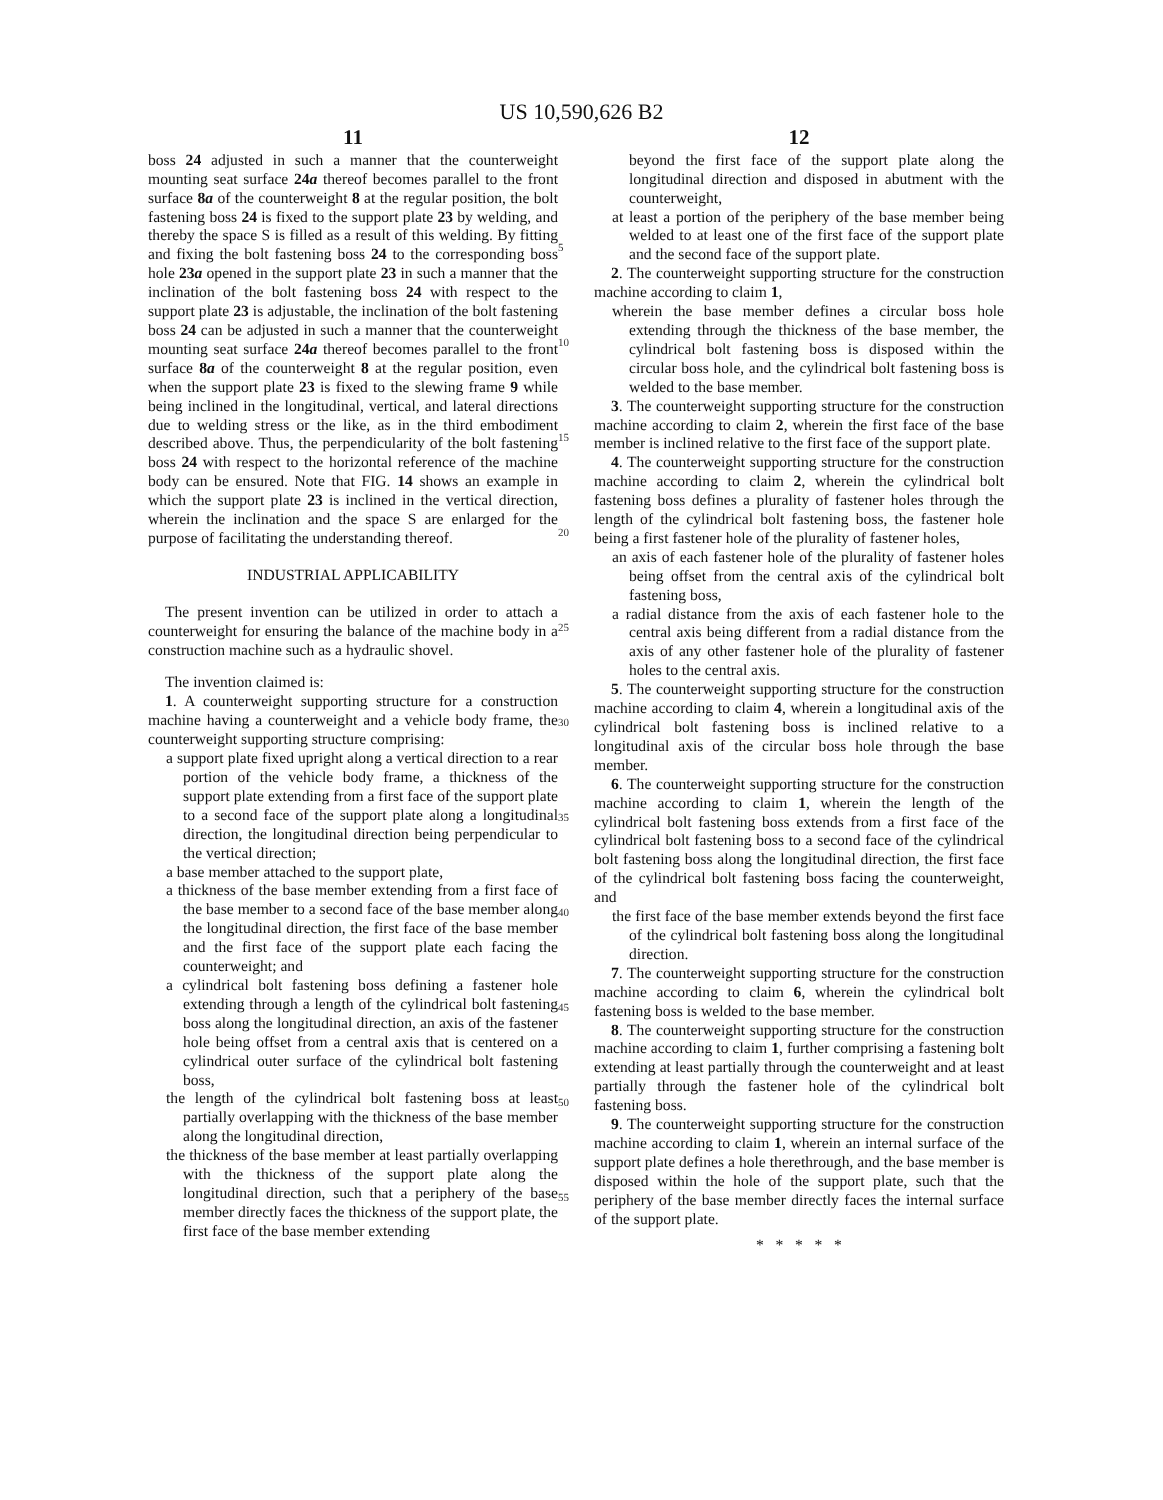US 10,590,626 B2
11
boss 24 adjusted in such a manner that the counterweight mounting seat surface 24a thereof becomes parallel to the front surface 8a of the counterweight 8 at the regular position, the bolt fastening boss 24 is fixed to the support plate 23 by welding, and thereby the space S is filled as a result of this welding. By fitting and fixing the bolt fastening boss 24 to the corresponding boss hole 23a opened in the support plate 23 in such a manner that the inclination of the bolt fastening boss 24 with respect to the support plate 23 is adjustable, the inclination of the bolt fastening boss 24 can be adjusted in such a manner that the counterweight mounting seat surface 24a thereof becomes parallel to the front surface 8a of the counterweight 8 at the regular position, even when the support plate 23 is fixed to the slewing frame 9 while being inclined in the longitudinal, vertical, and lateral directions due to welding stress or the like, as in the third embodiment described above. Thus, the perpendicularity of the bolt fastening boss 24 with respect to the horizontal reference of the machine body can be ensured. Note that FIG. 14 shows an example in which the support plate 23 is inclined in the vertical direction, wherein the inclination and the space S are enlarged for the purpose of facilitating the understanding thereof.
INDUSTRIAL APPLICABILITY
The present invention can be utilized in order to attach a counterweight for ensuring the balance of the machine body in a construction machine such as a hydraulic shovel.
The invention claimed is:
1. A counterweight supporting structure for a construction machine having a counterweight and a vehicle body frame, the counterweight supporting structure comprising:
a support plate fixed upright along a vertical direction to a rear portion of the vehicle body frame, a thickness of the support plate extending from a first face of the support plate to a second face of the support plate along a longitudinal direction, the longitudinal direction being perpendicular to the vertical direction;
a base member attached to the support plate,
a thickness of the base member extending from a first face of the base member to a second face of the base member along the longitudinal direction, the first face of the base member and the first face of the support plate each facing the counterweight; and
a cylindrical bolt fastening boss defining a fastener hole extending through a length of the cylindrical bolt fastening boss along the longitudinal direction, an axis of the fastener hole being offset from a central axis that is centered on a cylindrical outer surface of the cylindrical bolt fastening boss,
the length of the cylindrical bolt fastening boss at least partially overlapping with the thickness of the base member along the longitudinal direction,
the thickness of the base member at least partially overlapping with the thickness of the support plate along the longitudinal direction, such that a periphery of the base member directly faces the thickness of the support plate, the first face of the base member extending
5
10
15
20
25
30
35
40
45
50
55
12
beyond the first face of the support plate along the longitudinal direction and disposed in abutment with the counterweight,
at least a portion of the periphery of the base member being welded to at least one of the first face of the support plate and the second face of the support plate.
2. The counterweight supporting structure for the construction machine according to claim 1,
wherein the base member defines a circular boss hole extending through the thickness of the base member, the cylindrical bolt fastening boss is disposed within the circular boss hole, and the cylindrical bolt fastening boss is welded to the base member.
3. The counterweight supporting structure for the construction machine according to claim 2, wherein the first face of the base member is inclined relative to the first face of the support plate.
4. The counterweight supporting structure for the construction machine according to claim 2, wherein the cylindrical bolt fastening boss defines a plurality of fastener holes through the length of the cylindrical bolt fastening boss, the fastener hole being a first fastener hole of the plurality of fastener holes,
an axis of each fastener hole of the plurality of fastener holes being offset from the central axis of the cylindrical bolt fastening boss,
a radial distance from the axis of each fastener hole to the central axis being different from a radial distance from the axis of any other fastener hole of the plurality of fastener holes to the central axis.
5. The counterweight supporting structure for the construction machine according to claim 4, wherein a longitudinal axis of the cylindrical bolt fastening boss is inclined relative to a longitudinal axis of the circular boss hole through the base member.
6. The counterweight supporting structure for the construction machine according to claim 1, wherein the length of the cylindrical bolt fastening boss extends from a first face of the cylindrical bolt fastening boss to a second face of the cylindrical bolt fastening boss along the longitudinal direction, the first face of the cylindrical bolt fastening boss facing the counterweight, and
the first face of the base member extends beyond the first face of the cylindrical bolt fastening boss along the longitudinal direction.
7. The counterweight supporting structure for the construction machine according to claim 6, wherein the cylindrical bolt fastening boss is welded to the base member.
8. The counterweight supporting structure for the construction machine according to claim 1, further comprising a fastening bolt extending at least partially through the counterweight and at least partially through the fastener hole of the cylindrical bolt fastening boss.
9. The counterweight supporting structure for the construction machine according to claim 1, wherein an internal surface of the support plate defines a hole therethrough, and the base member is disposed within the hole of the support plate, such that the periphery of the base member directly faces the internal surface of the support plate.
* * * * *